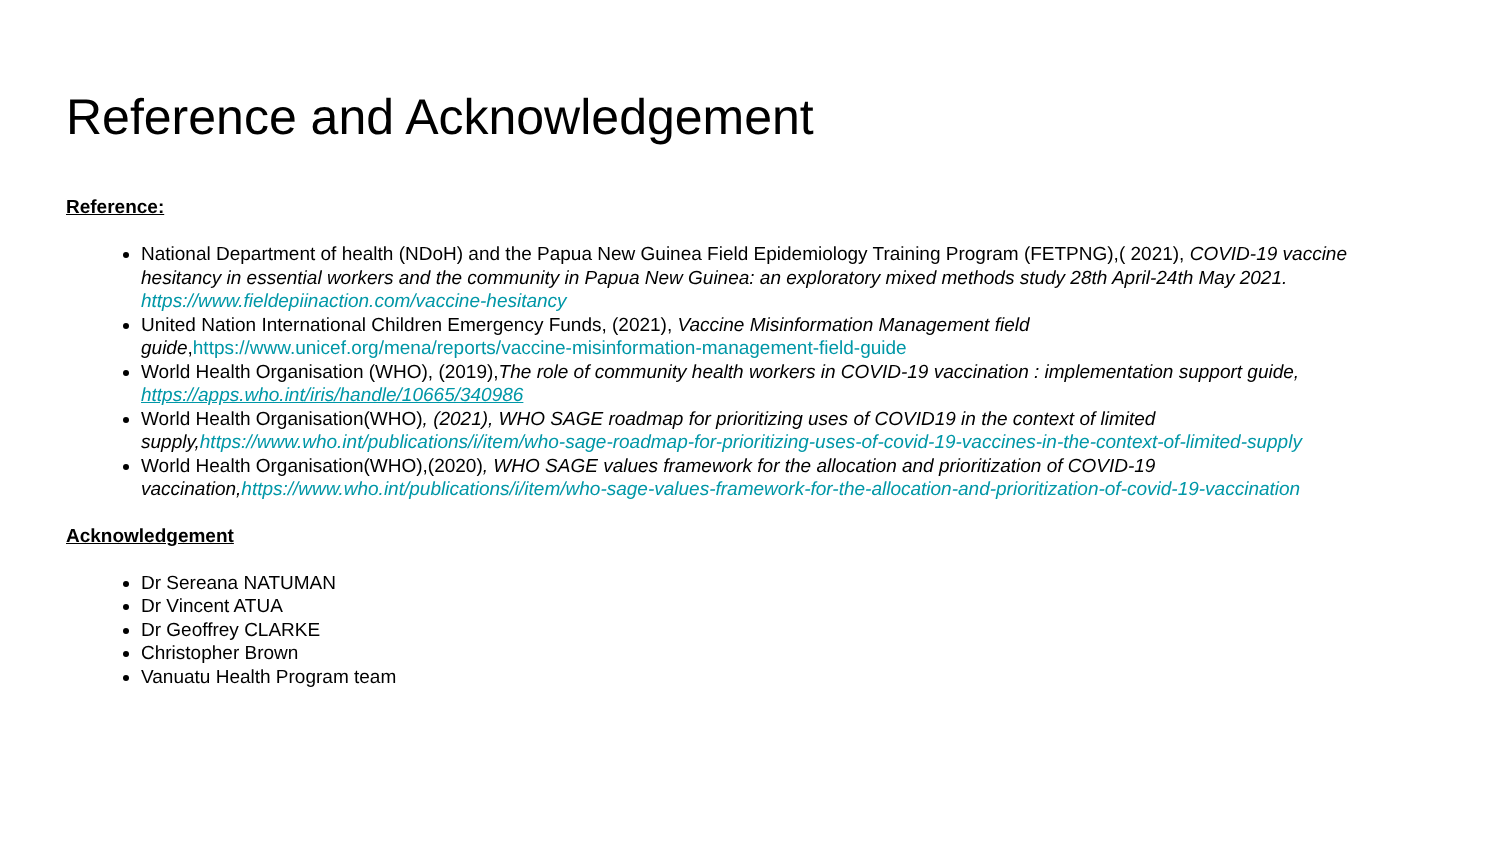Reference and Acknowledgement
Reference:
National Department of health (NDoH) and the Papua New Guinea Field Epidemiology Training Program (FETPNG),( 2021), COVID-19 vaccine hesitancy in essential workers and the community in Papua New Guinea: an exploratory mixed methods study 28th April-24th May 2021. https://www.fieldepiinaction.com/vaccine-hesitancy
United Nation International Children Emergency Funds, (2021), Vaccine Misinformation Management field guide,https://www.unicef.org/mena/reports/vaccine-misinformation-management-field-guide
World Health Organisation (WHO), (2019),The role of community health workers in COVID-19 vaccination : implementation support guide, https://apps.who.int/iris/handle/10665/340986
World Health Organisation(WHO), (2021), WHO SAGE roadmap for prioritizing uses of COVID19 in the context of limited supply,https://www.who.int/publications/i/item/who-sage-roadmap-for-prioritizing-uses-of-covid-19-vaccines-in-the-context-of-limited-supply
World Health Organisation(WHO),(2020), WHO SAGE values framework for the allocation and prioritization of COVID-19 vaccination,https://www.who.int/publications/i/item/who-sage-values-framework-for-the-allocation-and-prioritization-of-covid-19-vaccination
Acknowledgement
Dr Sereana NATUMAN
Dr Vincent ATUA
Dr Geoffrey CLARKE
Christopher Brown
Vanuatu Health Program team